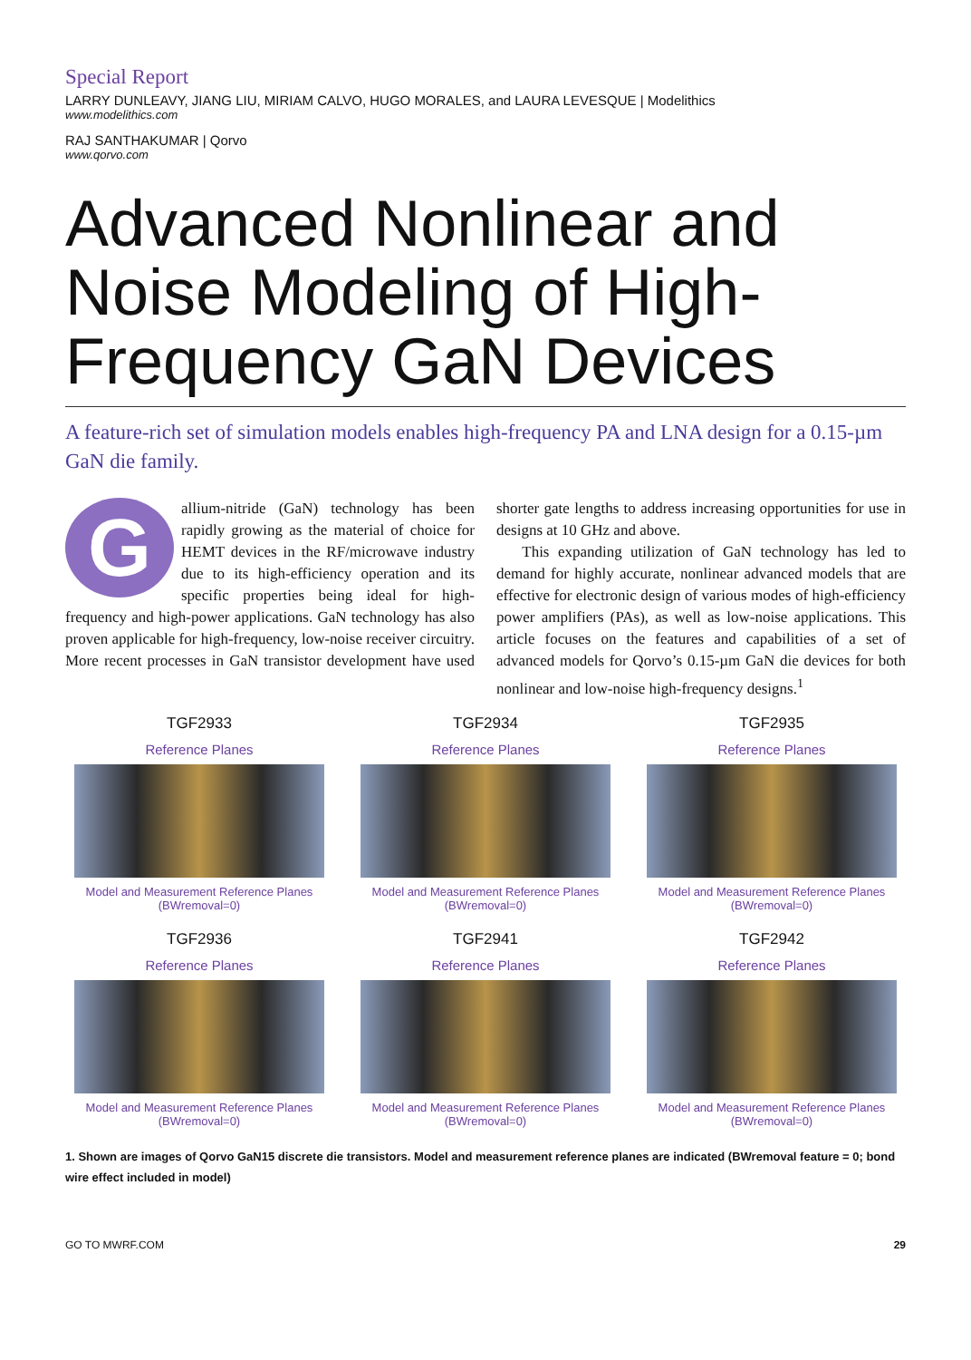Special Report
LARRY DUNLEAVY, JIANG LIU, MIRIAM CALVO, HUGO MORALES, and LAURA LEVESQUE | Modelithics
www.modelithics.com
RAJ SANTHAKUMAR | Qorvo
www.qorvo.com
Advanced Nonlinear and Noise Modeling of High-Frequency GaN Devices
A feature-rich set of simulation models enables high-frequency PA and LNA design for a 0.15-µm GaN die family.
Gallium-nitride (GaN) technology has been rapidly growing as the material of choice for HEMT devices in the RF/microwave industry due to its high-efficiency operation and its specific properties being ideal for high-frequency and high-power applications. GaN technology has also proven applicable for high-frequency, low-noise receiver circuitry. More recent processes in GaN transistor development have used shorter gate lengths to address increasing opportunities for use in designs at 10 GHz and above.
This expanding utilization of GaN technology has led to demand for highly accurate, nonlinear advanced models that are effective for electronic design of various modes of high-efficiency power amplifiers (PAs), as well as low-noise applications. This article focuses on the features and capabilities of a set of advanced models for Qorvo’s 0.15-µm GaN die devices for both nonlinear and low-noise high-frequency designs.<sup>1</sup>
TGF2933
Reference Planes
Model and Measurement Reference Planes (BWremoval=0)
TGF2934
Reference Planes
Model and Measurement Reference Planes (BWremoval=0)
TGF2935
Reference Planes
Model and Measurement Reference Planes (BWremoval=0)
TGF2936
Reference Planes
Model and Measurement Reference Planes (BWremoval=0)
TGF2941
Reference Planes
Model and Measurement Reference Planes (BWremoval=0)
TGF2942
Reference Planes
Model and Measurement Reference Planes (BWremoval=0)
1. Shown are images of Qorvo GaN15 discrete die transistors. Model and measurement reference planes are indicated (BWremoval feature = 0; bond wire effect included in model)
GO TO MWRF.COM 29